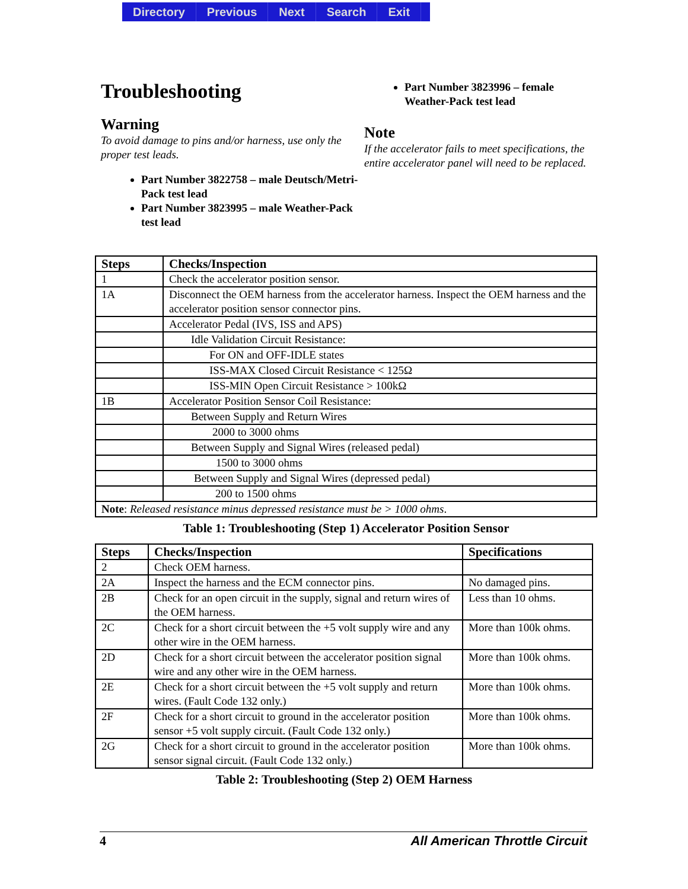Directory Previous Next Search Exit
Troubleshooting
Warning
To avoid damage to pins and/or harness, use only the proper test leads.
Part Number 3822758 – male Deutsch/Metri-Pack test lead
Part Number 3823995 – male Weather-Pack test lead
Part Number 3823996 – female Weather-Pack test lead
Note
If the accelerator fails to meet specifications, the entire accelerator panel will need to be replaced.
| Steps | Checks/Inspection |
| --- | --- |
| 1 | Check the accelerator position sensor. |
| 1A | Disconnect the OEM harness from the accelerator harness. Inspect the OEM harness and the accelerator position sensor connector pins. |
| | Accelerator Pedal (IVS, ISS and APS) |
| | Idle Validation Circuit Resistance: |
| | For ON and OFF-IDLE states |
| | ISS-MAX Closed Circuit Resistance < 125Ω |
| | ISS-MIN Open Circuit Resistance > 100kΩ |
| 1B | Accelerator Position Sensor Coil Resistance: |
| | Between Supply and Return Wires |
| | 2000 to 3000 ohms |
| | Between Supply and Signal Wires (released pedal) |
| | 1500 to 3000 ohms |
| | Between Supply and Signal Wires (depressed pedal) |
| | 200 to 1500 ohms |
| Note : Released resistance minus depressed resistance must be > 1000 ohms . | |
Table 1: Troubleshooting (Step 1) Accelerator Position Sensor
| Steps | Checks/Inspection | Specifications |
| --- | --- | --- |
| 2 | Check OEM harness. | |
| 2A | Inspect the harness and the ECM connector pins. | No damaged pins. |
| 2B | Check for an open circuit in the supply, signal and return wires of the OEM harness. | Less than 10 ohms. |
| 2C | Check for a short circuit between the +5 volt supply wire and any other wire in the OEM harness. | More than 100k ohms. |
| 2D | Check for a short circuit between the accelerator position signal wire and any other wire in the OEM harness. | More than 100k ohms. |
| 2E | Check for a short circuit between the +5 volt supply and return wires. (Fault Code 132 only.) | More than 100k ohms. |
| 2F | Check for a short circuit to ground in the accelerator position sensor +5 volt supply circuit. (Fault Code 132 only.) | More than 100k ohms. |
| 2G | Check for a short circuit to ground in the accelerator position sensor signal circuit. (Fault Code 132 only.) | More than 100k ohms. |
Table 2: Troubleshooting (Step 2) OEM Harness
4 All American Throttle Circuit